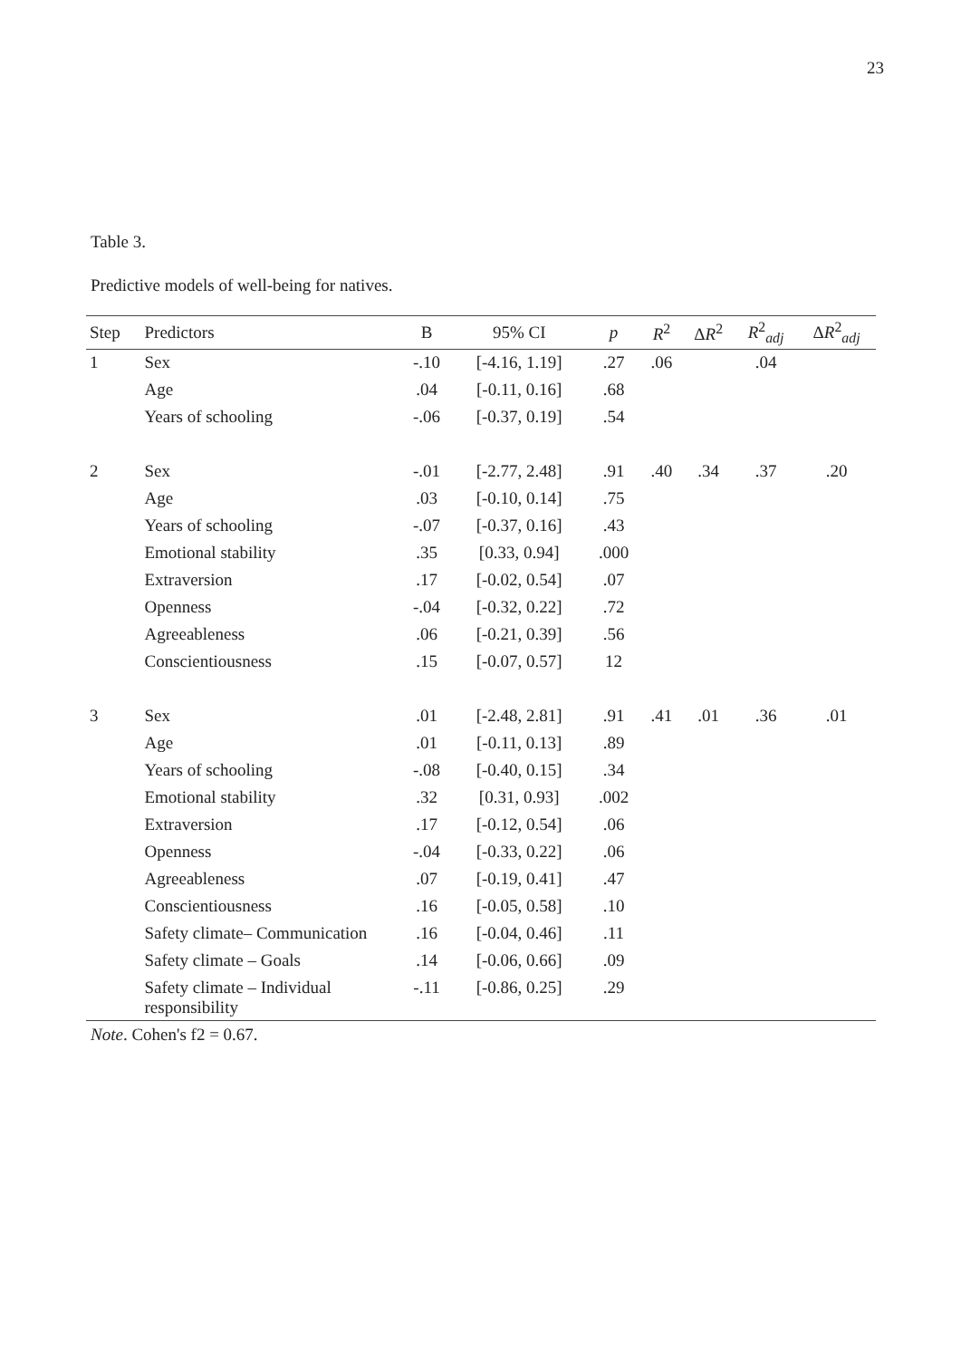23
Table 3.
Predictive models of well-being for natives.
| Step | Predictors | B | 95% CI | p | R<sup>2</sup> | Δ R<sup>2</sup> | R<sup>2</sup><sub>adj</sub> | Δ R<sup>2</sup><sub>adj</sub> |
| --- | --- | --- | --- | --- | --- | --- | --- | --- |
| 1 | Sex | -.10 | [-4.16, 1.19] | .27 | .06 | | .04 | |
| | Age | .04 | [-0.11, 0.16] | .68 | | | | |
| | Years of schooling | -.06 | [-0.37, 0.19] | .54 | | | | |
| 2 | Sex | -.01 | [-2.77, 2.48] | .91 | .40 | .34 | .37 | .20 |
| | Age | .03 | [-0.10, 0.14] | .75 | | | | |
| | Years of schooling | -.07 | [-0.37, 0.16] | .43 | | | | |
| | Emotional stability | .35 | [0.33, 0.94] | .000 | | | | |
| | Extraversion | .17 | [-0.02, 0.54] | .07 | | | | |
| | Openness | -.04 | [-0.32, 0.22] | .72 | | | | |
| | Agreeableness | .06 | [-0.21, 0.39] | .56 | | | | |
| | Conscientiousness | .15 | [-0.07, 0.57] | 12 | | | | |
| 3 | Sex | .01 | [-2.48, 2.81] | .91 | .41 | .01 | .36 | .01 |
| | Age | .01 | [-0.11, 0.13] | .89 | | | | |
| | Years of schooling | -.08 | [-0.40, 0.15] | .34 | | | | |
| | Emotional stability | .32 | [0.31, 0.93] | .002 | | | | |
| | Extraversion | .17 | [-0.12, 0.54] | .06 | | | | |
| | Openness | -.04 | [-0.33, 0.22] | .06 | | | | |
| | Agreeableness | .07 | [-0.19, 0.41] | .47 | | | | |
| | Conscientiousness | .16 | [-0.05, 0.58] | .10 | | | | |
| | Safety climate– Communication | .16 | [-0.04, 0.46] | .11 | | | | |
| | Safety climate – Goals | .14 | [-0.06, 0.66] | .09 | | | | |
| | Safety climate – Individual responsibility | -.11 | [-0.86, 0.25] | .29 | | | | |
Note. Cohen's f2 = 0.67.